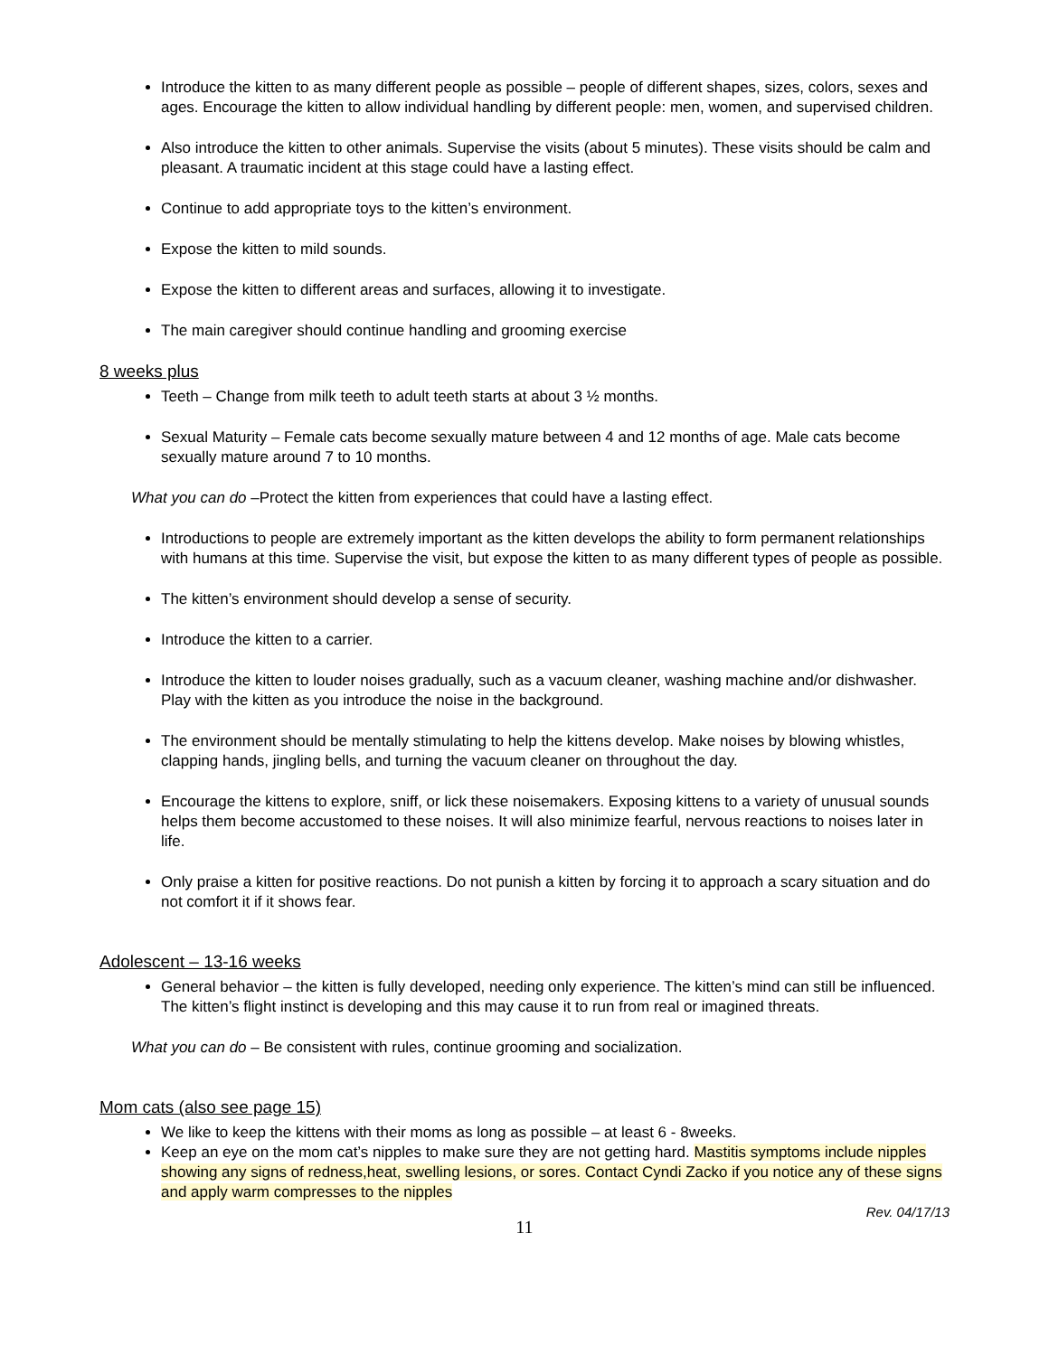Introduce the kitten to as many different people as possible – people of different shapes, sizes, colors, sexes and ages. Encourage the kitten to allow individual handling by different people: men, women, and supervised children.
Also introduce the kitten to other animals. Supervise the visits (about 5 minutes). These visits should be calm and pleasant. A traumatic incident at this stage could have a lasting effect.
Continue to add appropriate toys to the kitten’s environment.
Expose the kitten to mild sounds.
Expose the kitten to different areas and surfaces, allowing it to investigate.
The main caregiver should continue handling and grooming exercise
8 weeks plus
Teeth – Change from milk teeth to adult teeth starts at about 3 ½ months.
Sexual Maturity – Female cats become sexually mature between 4 and 12 months of age. Male cats become sexually mature around 7 to 10 months.
What you can do –Protect the kitten from experiences that could have a lasting effect.
Introductions to people are extremely important as the kitten develops the ability to form permanent relationships with humans at this time. Supervise the visit, but expose the kitten to as many different types of people as possible.
The kitten’s environment should develop a sense of security.
Introduce the kitten to a carrier.
Introduce the kitten to louder noises gradually, such as a vacuum cleaner, washing machine and/or dishwasher. Play with the kitten as you introduce the noise in the background.
The environment should be mentally stimulating to help the kittens develop. Make noises by blowing whistles, clapping hands, jingling bells, and turning the vacuum cleaner on throughout the day.
Encourage the kittens to explore, sniff, or lick these noisemakers. Exposing kittens to a variety of unusual sounds helps them become accustomed to these noises. It will also minimize fearful, nervous reactions to noises later in life.
Only praise a kitten for positive reactions. Do not punish a kitten by forcing it to approach a scary situation and do not comfort it if it shows fear.
Adolescent – 13-16 weeks
General behavior – the kitten is fully developed, needing only experience. The kitten’s mind can still be influenced. The kitten’s flight instinct is developing and this may cause it to run from real or imagined threats.
What you can do – Be consistent with rules, continue grooming and socialization.
Mom cats (also see page 15)
We like to keep the kittens with their moms as long as possible – at least 6 - 8weeks.
Keep an eye on the mom cat’s nipples to make sure they are not getting hard. Mastitis symptoms include nipples showing any signs of redness,heat, swelling lesions, or sores. Contact Cyndi Zacko if you notice any of these signs and apply warm compresses to the nipples
Rev. 04/17/13
11